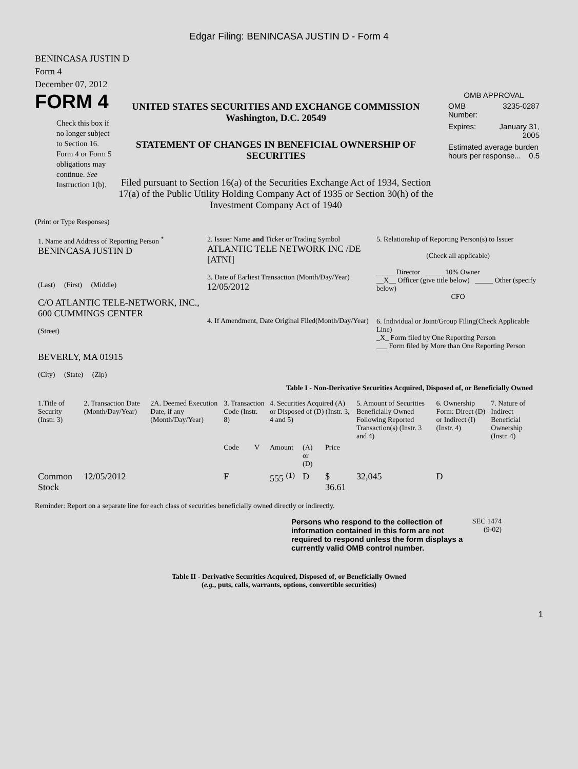Edgar Filing: BENINCASA JUSTIN D - Form 4
BENINCASA JUSTIN D
Form 4
December 07, 2012
FORM 4
Check this box if no longer subject to Section 16. Form 4 or Form 5 obligations may continue. See Instruction 1(b).
UNITED STATES SECURITIES AND EXCHANGE COMMISSION
Washington, D.C. 20549
STATEMENT OF CHANGES IN BENEFICIAL OWNERSHIP OF SECURITIES
Filed pursuant to Section 16(a) of the Securities Exchange Act of 1934, Section 17(a) of the Public Utility Holding Company Act of 1935 or Section 30(h) of the Investment Company Act of 1940
OMB APPROVAL
| OMB Number: | 3235-0287 |
| Expires: | January 31, 2005 |
| Estimated average burden hours per response... 0.5 | |
(Print or Type Responses)
| 1. Name and Address of Reporting Person <sup>*</sup> BENINCASA JUSTIN D (Last) (First) (Middle) C/O ATLANTIC TELE-NETWORK, INC., 600 CUMMINGS CENTER (Street) BEVERLY, MA 01915 (City) (State) (Zip) | 2. Issuer Name and Ticker or Trading Symbol ATLANTIC TELE NETWORK INC /DE [ATNI] 3. Date of Earliest Transaction (Month/Day/Year) 12/05/2012 4. If Amendment, Date Original Filed(Month/Day/Year) | 5. Relationship of Reporting Person(s) to Issuer (Check all applicable) _____ Director _____ 10% Owner __X__ Officer (give title below) _____ Other (specify below) CFO 6. Individual or Joint/Group Filing(Check Applicable Line) _X_ Form filed by One Reporting Person ___ Form filed by More than One Reporting Person |
Table I - Non-Derivative Securities Acquired, Disposed of, or Beneficially Owned
| 1.Title of Security (Instr. 3) | 2. Transaction Date (Month/Day/Year) | 2A. Deemed Execution Date, if any (Month/Day/Year) | 3. Transaction Code (Instr. 8) | | 4. Securities Acquired (A) or Disposed of (D) (Instr. 3, 4 and 5) | | | 5. Amount of Securities Beneficially Owned Following Reported Transaction(s) (Instr. 3 and 4) | 6. Ownership Form: Direct (D) or Indirect (I) (Instr. 4) | 7. Nature of Indirect Beneficial Ownership (Instr. 4) |
| --- | --- | --- | --- | --- | --- | --- | --- | --- | --- | --- |
| | | | Code | V | Amount | (A) or (D) | Price | | | |
| Common Stock | 12/05/2012 | | F | | 555 <sup>(1)</sup> | D | $ 36.61 | 32,045 | D | |
Reminder: Report on a separate line for each class of securities beneficially owned directly or indirectly.
Persons who respond to the collection of information contained in this form are not required to respond unless the form displays a currently valid OMB control number.
SEC 1474 (9-02)
Table II - Derivative Securities Acquired, Disposed of, or Beneficially Owned
(e.g., puts, calls, warrants, options, convertible securities)
1